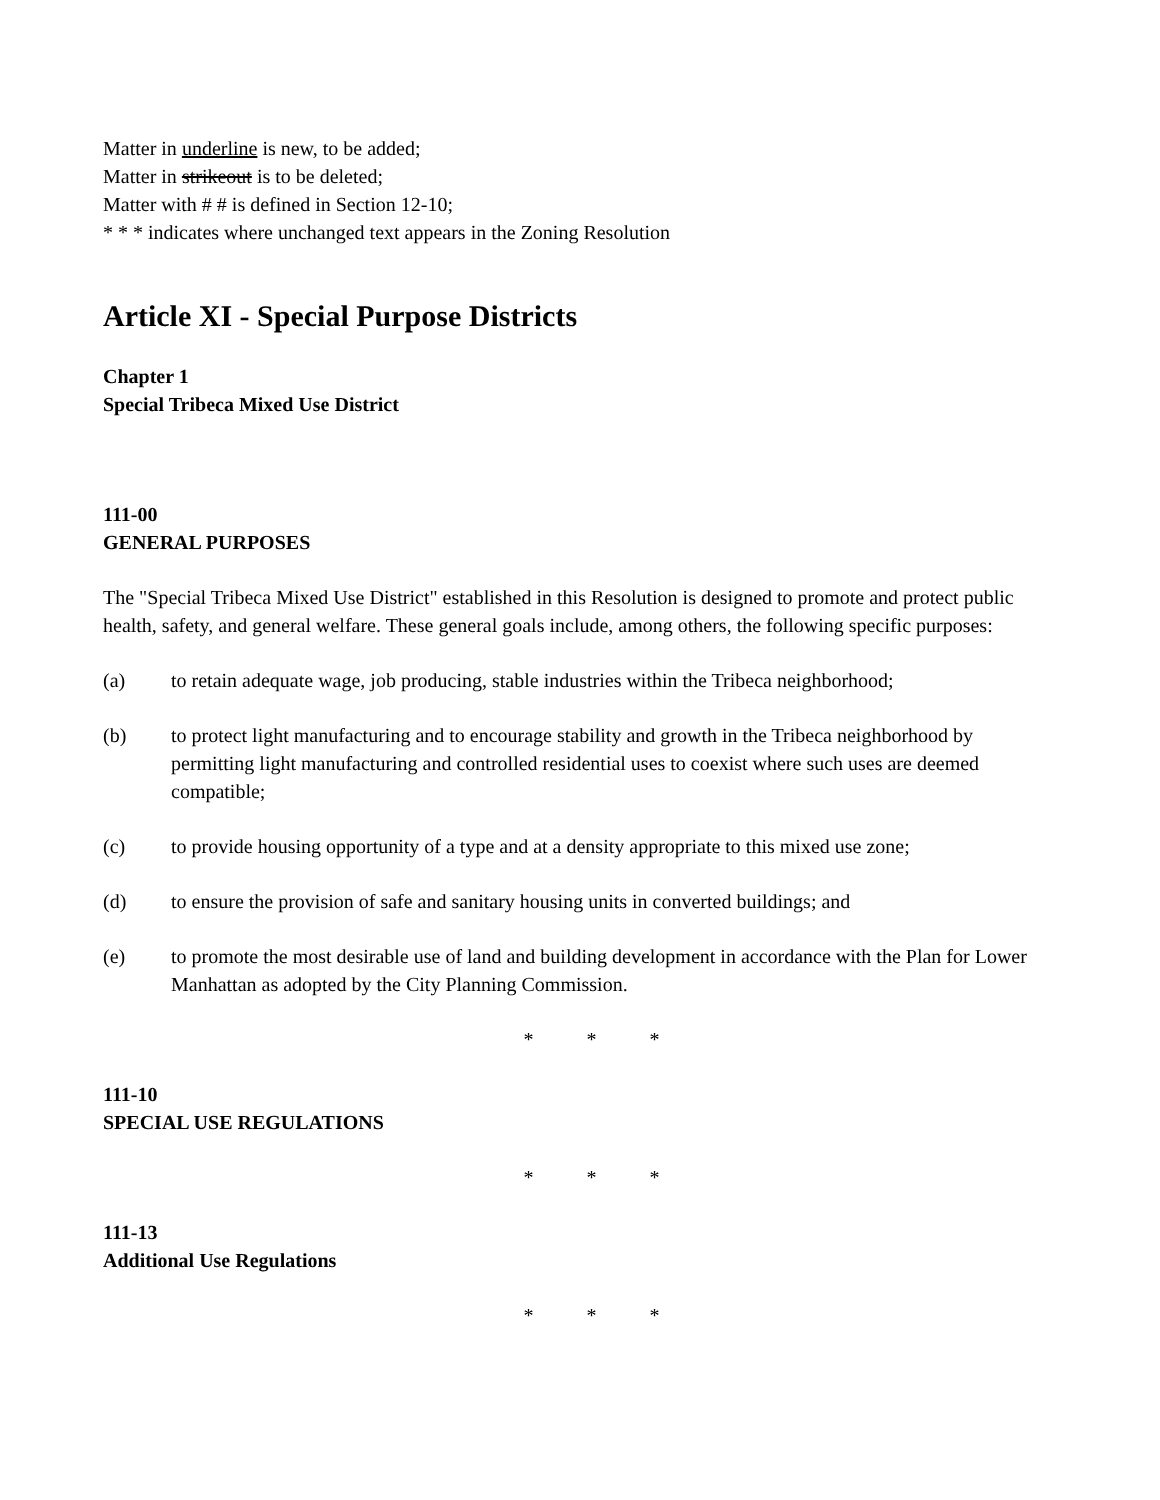Matter in underline is new, to be added;
Matter in strikeout is to be deleted;
Matter with # # is defined in Section 12-10;
* * * indicates where unchanged text appears in the Zoning Resolution
Article XI - Special Purpose Districts
Chapter 1
Special Tribeca Mixed Use District
111-00
GENERAL PURPOSES
The "Special Tribeca Mixed Use District" established in this Resolution is designed to promote and protect public health, safety, and general welfare. These general goals include, among others, the following specific purposes:
(a) to retain adequate wage, job producing, stable industries within the Tribeca neighborhood;
(b) to protect light manufacturing and to encourage stability and growth in the Tribeca neighborhood by permitting light manufacturing and controlled residential uses to coexist where such uses are deemed compatible;
(c) to provide housing opportunity of a type and at a density appropriate to this mixed use zone;
(d) to ensure the provision of safe and sanitary housing units in converted buildings; and
(e) to promote the most desirable use of land and building development in accordance with the Plan for Lower Manhattan as adopted by the City Planning Commission.
* * *
111-10
SPECIAL USE REGULATIONS
* * *
111-13
Additional Use Regulations
* * *